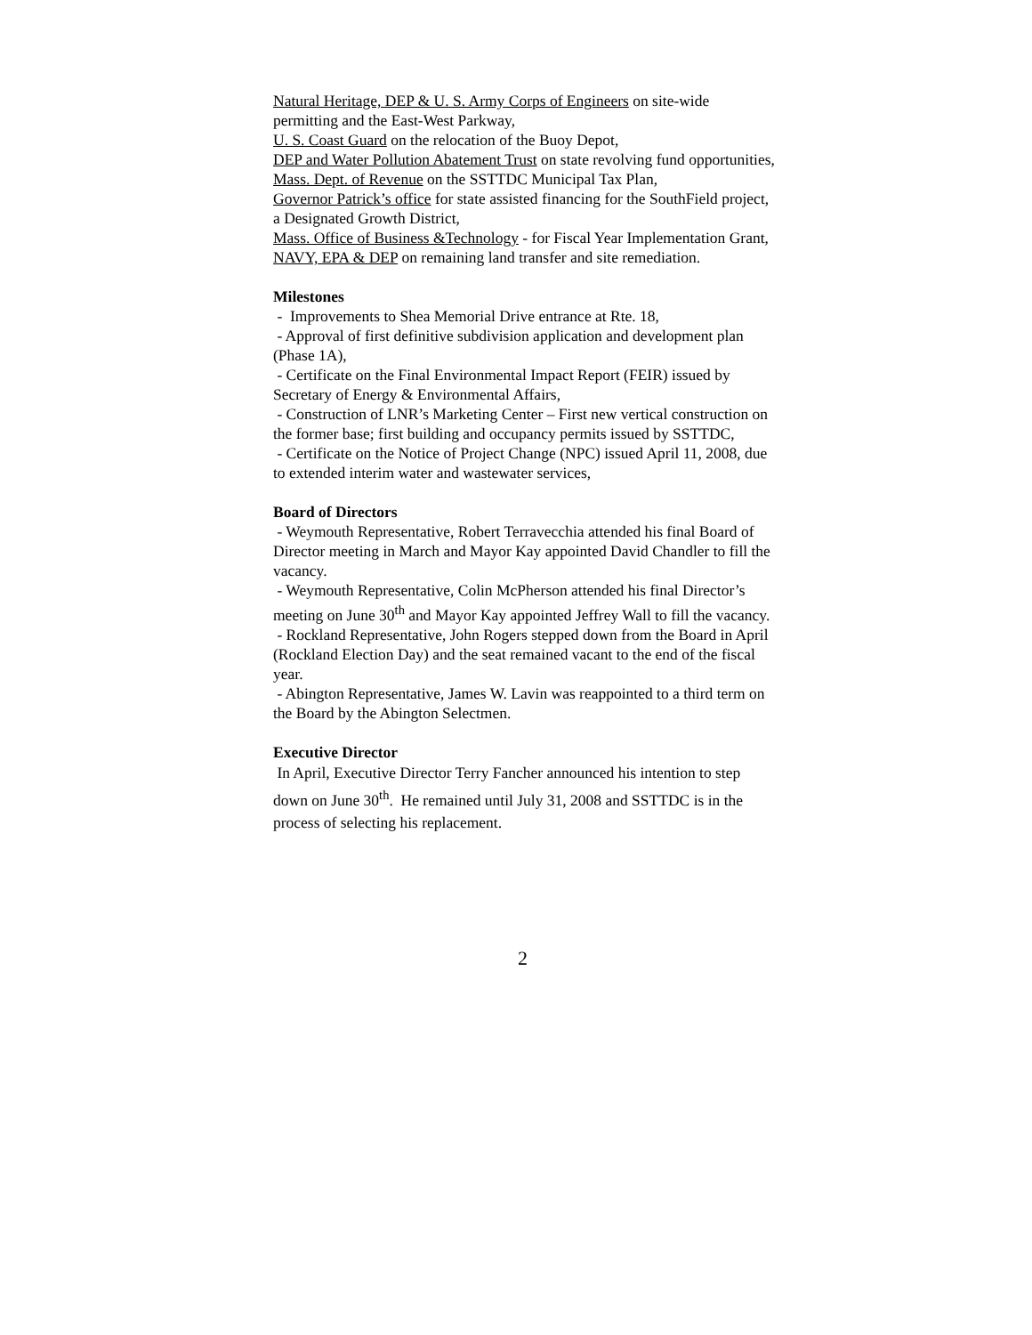Natural Heritage, DEP & U. S. Army Corps of Engineers on site-wide permitting and the East-West Parkway,
U. S. Coast Guard on the relocation of the Buoy Depot,
DEP and Water Pollution Abatement Trust on state revolving fund opportunities,
Mass. Dept. of Revenue on the SSTTDC Municipal Tax Plan,
Governor Patrick’s office for state assisted financing for the SouthField project, a Designated Growth District,
Mass. Office of Business &Technology - for Fiscal Year Implementation Grant,
NAVY, EPA & DEP on remaining land transfer and site remediation.
Milestones
- Improvements to Shea Memorial Drive entrance at Rte. 18,
- Approval of first definitive subdivision application and development plan (Phase 1A),
- Certificate on the Final Environmental Impact Report (FEIR) issued by Secretary of Energy & Environmental Affairs,
- Construction of LNR’s Marketing Center – First new vertical construction on the former base; first building and occupancy permits issued by SSTTDC,
- Certificate on the Notice of Project Change (NPC) issued April 11, 2008, due to extended interim water and wastewater services,
Board of Directors
- Weymouth Representative, Robert Terravecchia attended his final Board of Director meeting in March and Mayor Kay appointed David Chandler to fill the vacancy.
- Weymouth Representative, Colin McPherson attended his final Director’s meeting on June 30<sup>th</sup> and Mayor Kay appointed Jeffrey Wall to fill the vacancy.
- Rockland Representative, John Rogers stepped down from the Board in April (Rockland Election Day) and the seat remained vacant to the end of the fiscal year.
- Abington Representative, James W. Lavin was reappointed to a third term on the Board by the Abington Selectmen.
Executive Director
In April, Executive Director Terry Fancher announced his intention to step down on June 30<sup>th</sup>. He remained until July 31, 2008 and SSTTDC is in the process of selecting his replacement.
2